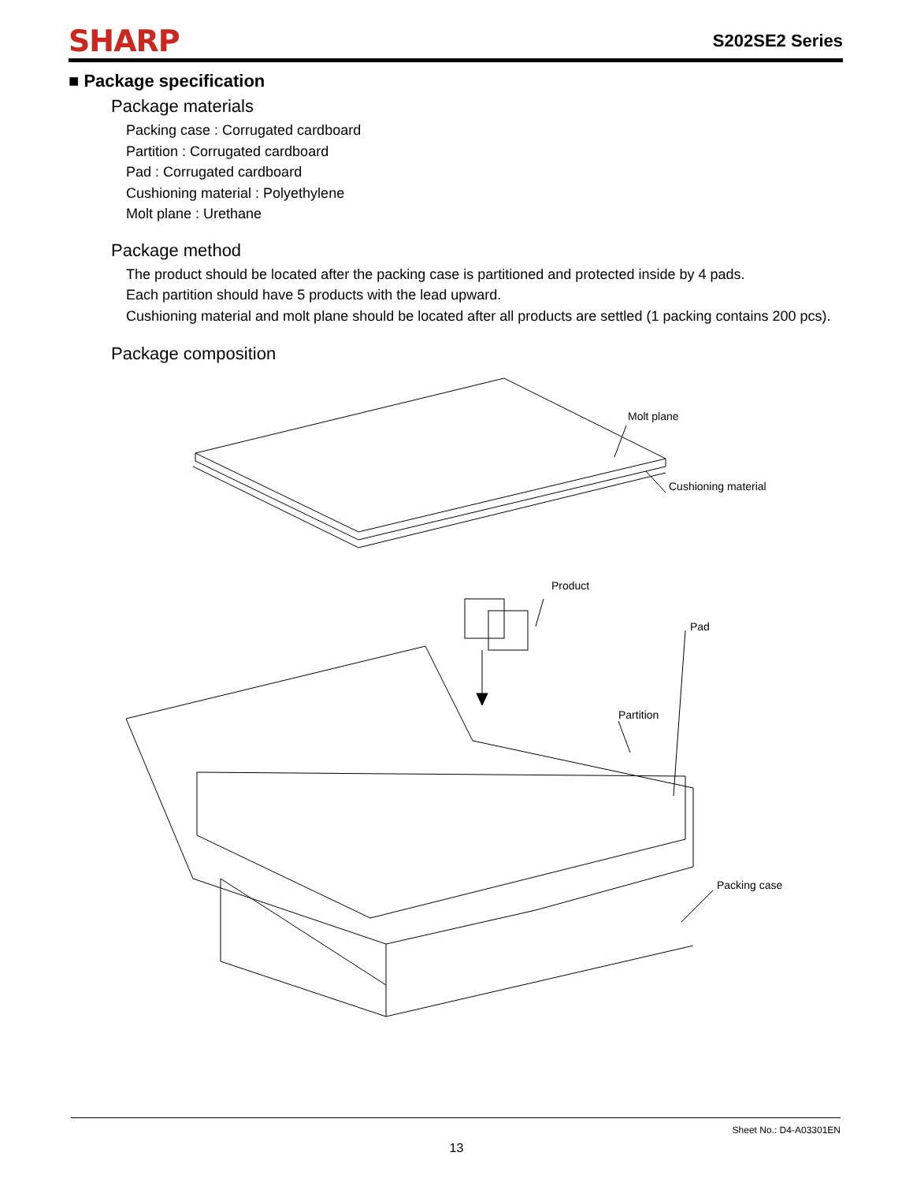SHARP
S202SE2 Series
■ Package specification
Package materials
Packing case : Corrugated cardboard
Partition : Corrugated cardboard
Pad : Corrugated cardboard
Cushioning material : Polyethylene
Molt plane : Urethane
Package method
The product should be located after the packing case is partitioned and protected inside by 4 pads.
Each partition should have 5 products with the lead upward.
Cushioning material and molt plane should be located after all products are settled (1 packing contains 200 pcs).
Package composition
Molt plane
Cushioning material
Product
Pad
Partition
Packing case
Sheet No.: D4-A03301EN
13